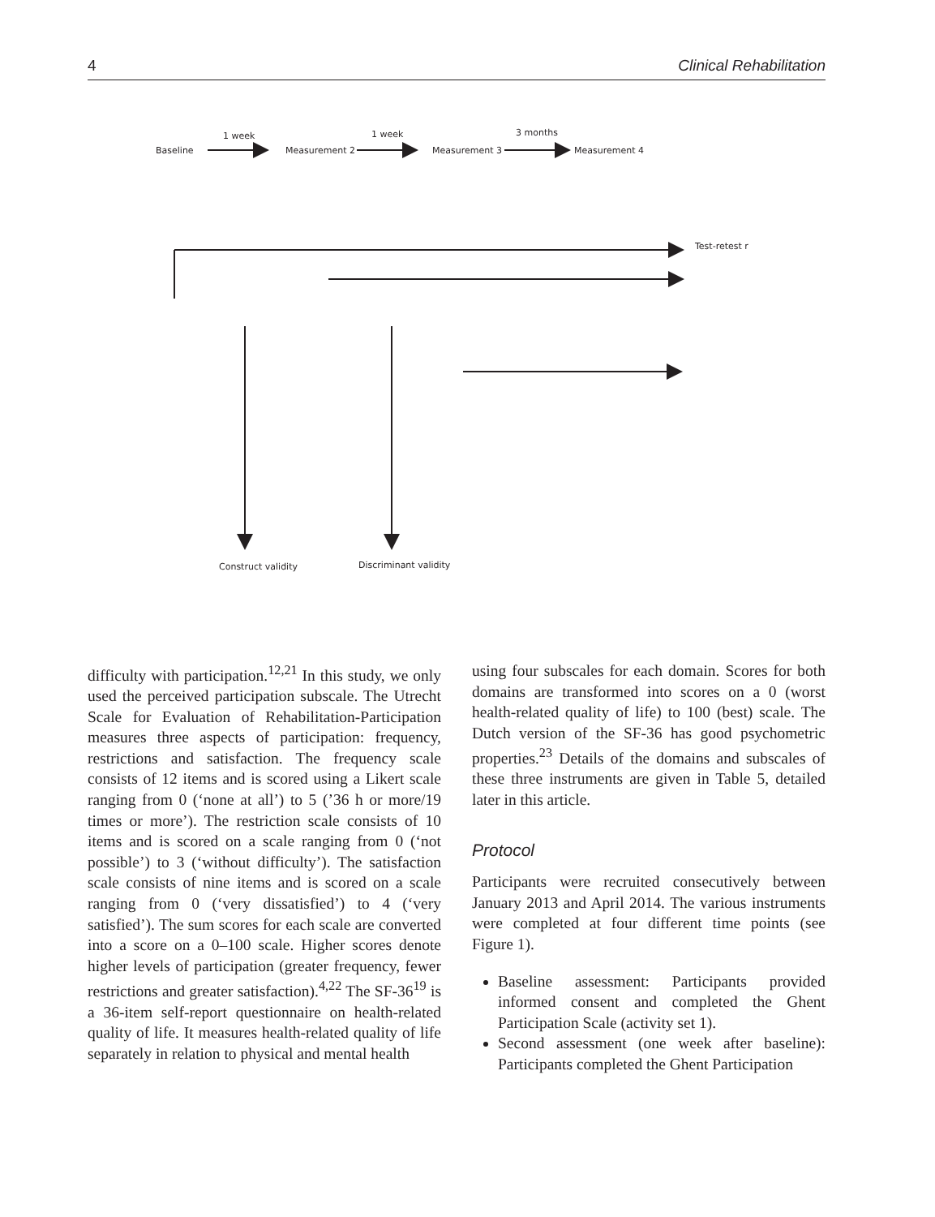4 Clinical Rehabilitation
1 week
1 week
3 months
Baseline
Measurement 2
Measurement 3
Measurement 4
Test-retest r
Construct validity
Discriminant validity
difficulty with participation.<sup>12,21</sup> In this study, we only used the perceived participation subscale. The Utrecht Scale for Evaluation of Rehabilitation-Participation measures three aspects of participation: frequency, restrictions and satisfaction. The frequency scale consists of 12 items and is scored using a Likert scale ranging from 0 (‘none at all’) to 5 (’36 h or more/19 times or more’). The restriction scale consists of 10 items and is scored on a scale ranging from 0 (‘not possible’) to 3 (‘without difficulty’). The satisfaction scale consists of nine items and is scored on a scale ranging from 0 (‘very dissatisfied’) to 4 (‘very satisfied’). The sum scores for each scale are converted into a score on a 0–100 scale. Higher scores denote higher levels of participation (greater frequency, fewer restrictions and greater satisfaction).<sup>4,22</sup> The SF-36<sup>19</sup> is a 36-item self-report questionnaire on health-related quality of life. It measures health-related quality of life separately in relation to physical and mental health
using four subscales for each domain. Scores for both domains are transformed into scores on a 0 (worst health-related quality of life) to 100 (best) scale. The Dutch version of the SF-36 has good psychometric properties.<sup>23</sup> Details of the domains and subscales of these three instruments are given in Table 5, detailed later in this article.
Protocol
Participants were recruited consecutively between January 2013 and April 2014. The various instruments were completed at four different time points (see Figure 1).
Baseline assessment: Participants provided informed consent and completed the Ghent Participation Scale (activity set 1).
Second assessment (one week after baseline): Participants completed the Ghent Participation